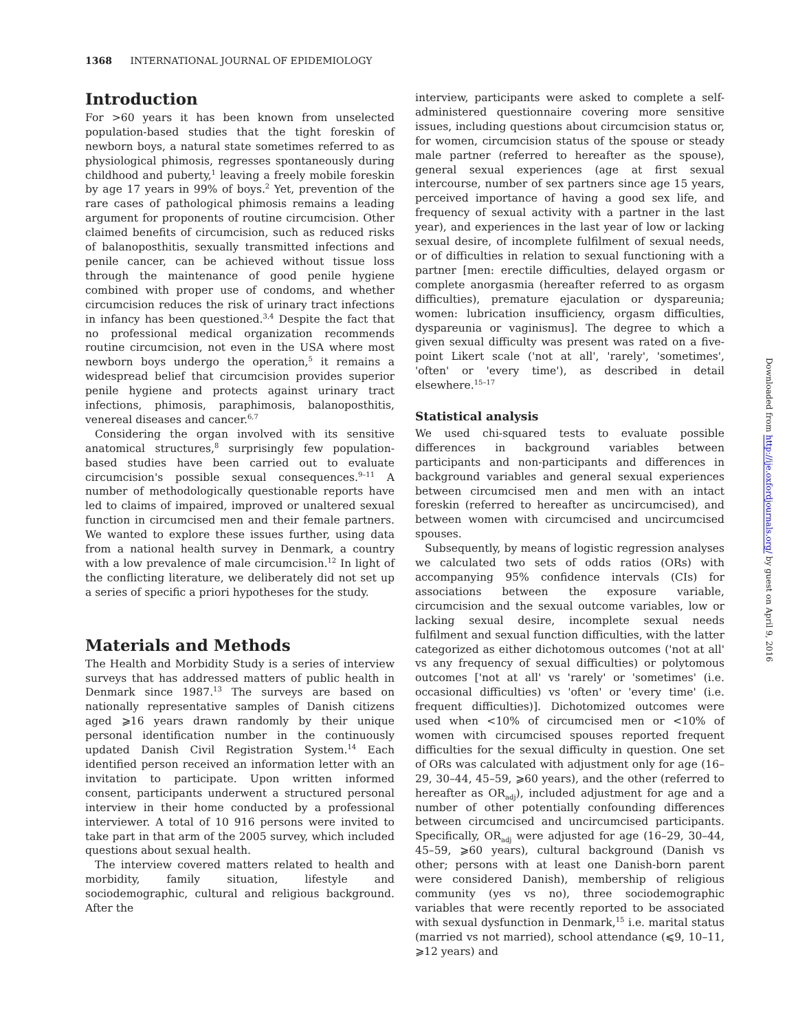1368 INTERNATIONAL JOURNAL OF EPIDEMIOLOGY
Introduction
For >60 years it has been known from unselected population-based studies that the tight foreskin of newborn boys, a natural state sometimes referred to as physiological phimosis, regresses spontaneously during childhood and puberty,<sup>1</sup> leaving a freely mobile foreskin by age 17 years in 99% of boys.<sup>2</sup> Yet, prevention of the rare cases of pathological phimosis remains a leading argument for proponents of routine circumcision. Other claimed benefits of circumcision, such as reduced risks of balanoposthitis, sexually transmitted infections and penile cancer, can be achieved without tissue loss through the maintenance of good penile hygiene combined with proper use of condoms, and whether circumcision reduces the risk of urinary tract infections in infancy has been questioned.<sup>3,4</sup> Despite the fact that no professional medical organization recommends routine circumcision, not even in the USA where most newborn boys undergo the operation,<sup>5</sup> it remains a widespread belief that circumcision provides superior penile hygiene and protects against urinary tract infections, phimosis, paraphimosis, balanoposthitis, venereal diseases and cancer.<sup>6,7</sup>
Considering the organ involved with its sensitive anatomical structures,<sup>8</sup> surprisingly few population-based studies have been carried out to evaluate circumcision's possible sexual consequences.<sup>9–11</sup> A number of methodologically questionable reports have led to claims of impaired, improved or unaltered sexual function in circumcised men and their female partners. We wanted to explore these issues further, using data from a national health survey in Denmark, a country with a low prevalence of male circumcision.<sup>12</sup> In light of the conflicting literature, we deliberately did not set up a series of specific a priori hypotheses for the study.
Materials and Methods
The Health and Morbidity Study is a series of interview surveys that has addressed matters of public health in Denmark since 1987.<sup>13</sup> The surveys are based on nationally representative samples of Danish citizens aged ⩾16 years drawn randomly by their unique personal identification number in the continuously updated Danish Civil Registration System.<sup>14</sup> Each identified person received an information letter with an invitation to participate. Upon written informed consent, participants underwent a structured personal interview in their home conducted by a professional interviewer. A total of 10 916 persons were invited to take part in that arm of the 2005 survey, which included questions about sexual health.
The interview covered matters related to health and morbidity, family situation, lifestyle and sociodemographic, cultural and religious background. After the
interview, participants were asked to complete a self-administered questionnaire covering more sensitive issues, including questions about circumcision status or, for women, circumcision status of the spouse or steady male partner (referred to hereafter as the spouse), general sexual experiences (age at first sexual intercourse, number of sex partners since age 15 years, perceived importance of having a good sex life, and frequency of sexual activity with a partner in the last year), and experiences in the last year of low or lacking sexual desire, of incomplete fulfilment of sexual needs, or of difficulties in relation to sexual functioning with a partner [men: erectile difficulties, delayed orgasm or complete anorgasmia (hereafter referred to as orgasm difficulties), premature ejaculation or dyspareunia; women: lubrication insufficiency, orgasm difficulties, dyspareunia or vaginismus]. The degree to which a given sexual difficulty was present was rated on a five-point Likert scale ('not at all', 'rarely', 'sometimes', 'often' or 'every time'), as described in detail elsewhere.<sup>15–17</sup>
Statistical analysis
We used chi-squared tests to evaluate possible differences in background variables between participants and non-participants and differences in background variables and general sexual experiences between circumcised men and men with an intact foreskin (referred to hereafter as uncircumcised), and between women with circumcised and uncircumcised spouses.
Subsequently, by means of logistic regression analyses we calculated two sets of odds ratios (ORs) with accompanying 95% confidence intervals (CIs) for associations between the exposure variable, circumcision and the sexual outcome variables, low or lacking sexual desire, incomplete sexual needs fulfilment and sexual function difficulties, with the latter categorized as either dichotomous outcomes ('not at all' vs any frequency of sexual difficulties) or polytomous outcomes ['not at all' vs 'rarely' or 'sometimes' (i.e. occasional difficulties) vs 'often' or 'every time' (i.e. frequent difficulties)]. Dichotomized outcomes were used when <10% of circumcised men or <10% of women with circumcised spouses reported frequent difficulties for the sexual difficulty in question. One set of ORs was calculated with adjustment only for age (16–29, 30–44, 45–59, ⩾60 years), and the other (referred to hereafter as OR<sub>adj</sub>), included adjustment for age and a number of other potentially confounding differences between circumcised and uncircumcised participants. Specifically, OR<sub>adj</sub> were adjusted for age (16–29, 30–44, 45–59, ⩾60 years), cultural background (Danish vs other; persons with at least one Danish-born parent were considered Danish), membership of religious community (yes vs no), three sociodemographic variables that were recently reported to be associated with sexual dysfunction in Denmark,<sup>15</sup> i.e. marital status (married vs not married), school attendance (⩽9, 10–11, ⩾12 years) and
Downloaded from http://ije.oxfordjournals.org/ by guest on April 9, 2016